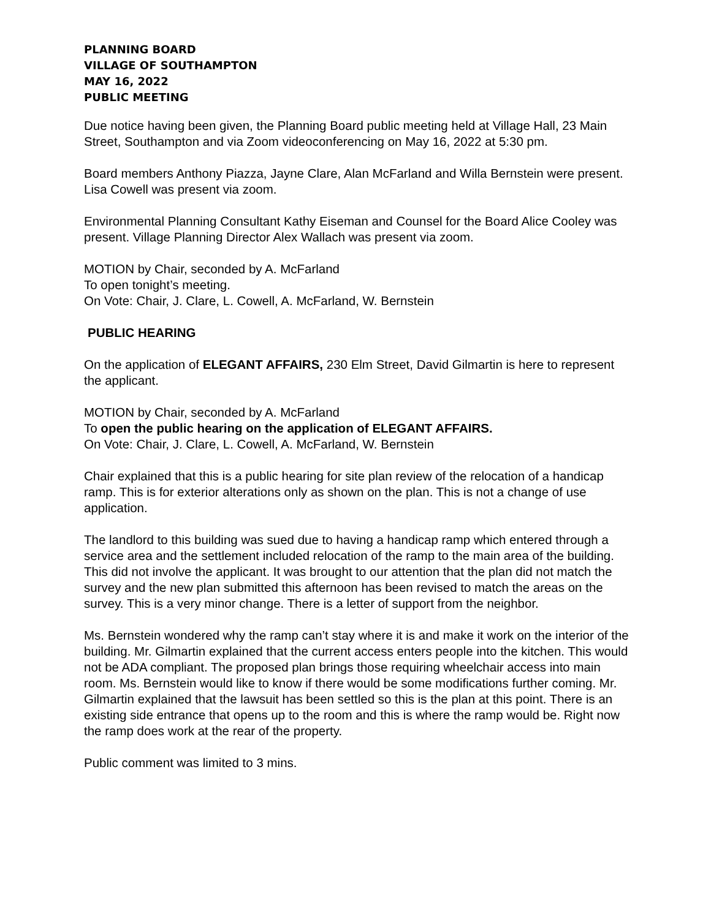PLANNING BOARD
VILLAGE OF SOUTHAMPTON
MAY 16, 2022
PUBLIC MEETING
Due notice having been given, the Planning Board public meeting held at Village Hall, 23 Main Street, Southampton and via Zoom videoconferencing on May 16, 2022 at 5:30 pm.
Board members Anthony Piazza, Jayne Clare, Alan McFarland and Willa Bernstein were present. Lisa Cowell was present via zoom.
Environmental Planning Consultant Kathy Eiseman and Counsel for the Board Alice Cooley was present. Village Planning Director Alex Wallach was present via zoom.
MOTION by Chair, seconded by A. McFarland
To open tonight’s meeting.
On Vote: Chair, J. Clare, L. Cowell, A. McFarland, W. Bernstein
PUBLIC HEARING
On the application of ELEGANT AFFAIRS, 230 Elm Street, David Gilmartin is here to represent the applicant.
MOTION by Chair, seconded by A. McFarland
To open the public hearing on the application of ELEGANT AFFAIRS.
On Vote: Chair, J. Clare, L. Cowell, A. McFarland, W. Bernstein
Chair explained that this is a public hearing for site plan review of the relocation of a handicap ramp. This is for exterior alterations only as shown on the plan. This is not a change of use application.
The landlord to this building was sued due to having a handicap ramp which entered through a service area and the settlement included relocation of the ramp to the main area of the building. This did not involve the applicant. It was brought to our attention that the plan did not match the survey and the new plan submitted this afternoon has been revised to match the areas on the survey. This is a very minor change. There is a letter of support from the neighbor.
Ms. Bernstein wondered why the ramp can’t stay where it is and make it work on the interior of the building. Mr. Gilmartin explained that the current access enters people into the kitchen. This would not be ADA compliant. The proposed plan brings those requiring wheelchair access into main room. Ms. Bernstein would like to know if there would be some modifications further coming. Mr. Gilmartin explained that the lawsuit has been settled so this is the plan at this point. There is an existing side entrance that opens up to the room and this is where the ramp would be. Right now the ramp does work at the rear of the property.
Public comment was limited to 3 mins.